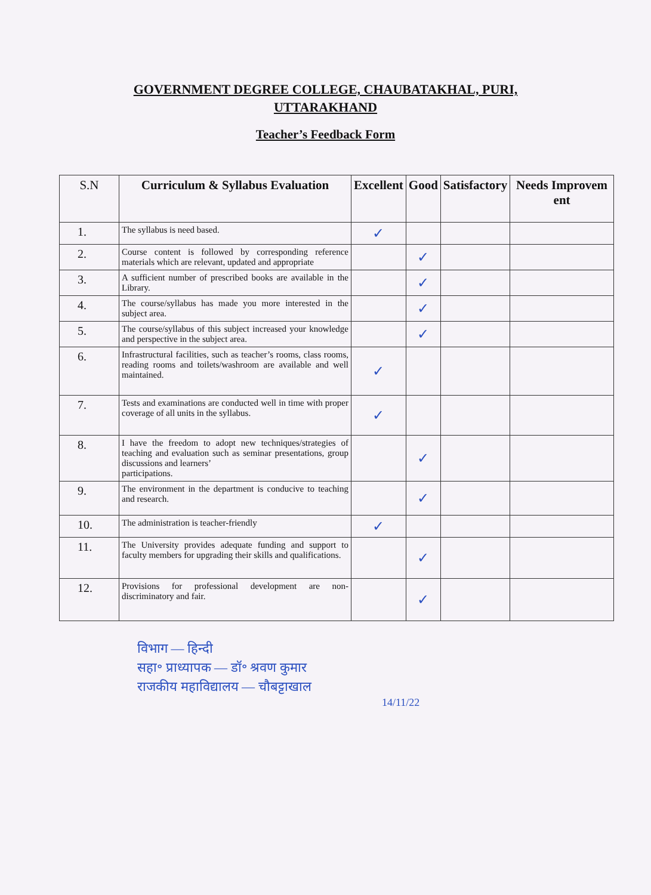GOVERNMENT DEGREE COLLEGE, CHAUBATAKHAL, PURI,
UTTARAKHAND
Teacher’s Feedback Form
| S.N | Curriculum & Syllabus Evaluation | Excellent | Good | Satisfactory | Needs Improvem ent |
| --- | --- | --- | --- | --- | --- |
| 1. | The syllabus is need based. | ✓ | | | |
| 2. | Course content is followed by corresponding reference materials which are relevant, updated and appropriate | | ✓ | | |
| 3. | A sufficient number of prescribed books are available in the Library. | | ✓ | | |
| 4. | The course/syllabus has made you more interested in the subject area. | | ✓ | | |
| 5. | The course/syllabus of this subject increased your knowledge and perspective in the subject area. | | ✓ | | |
| 6. | Infrastructural facilities, such as teacher’s rooms, class rooms, reading rooms and toilets/washroom are available and well maintained. | ✓ | | | |
| 7. | Tests and examinations are conducted well in time with proper coverage of all units in the syllabus. | ✓ | | | |
| 8. | I have the freedom to adopt new techniques/strategies of teaching and evaluation such as seminar presentations, group discussions and learners’ participations. | | ✓ | | |
| 9. | The environment in the department is conducive to teaching and research. | | ✓ | | |
| 10. | The administration is teacher-friendly | ✓ | | | |
| 11. | The University provides adequate funding and support to faculty members for upgrading their skills and qualifications. | | ✓ | | |
| 12. | Provisions for professional development are non-discriminatory and fair. | | ✓ | | |
विभाग — हिन्दी
सहा॰ प्राध्यापक — डॉ॰ श्रवण कुमार
राजकीय महाविद्यालय — चौबट्टाखाल
14/11/22